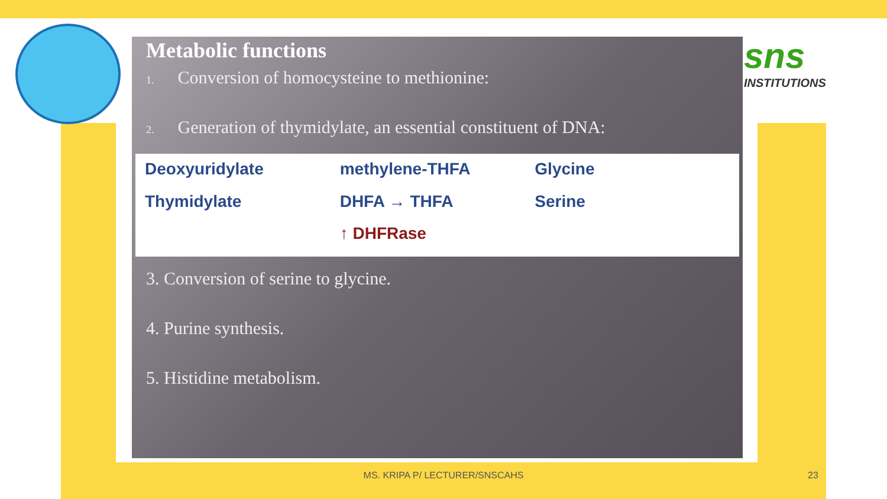sns
INSTITUTIONS
Metabolic functions
1. Conversion of homocysteine to methionine:
2. Generation of thymidylate, an essential constituent of DNA:
Deoxyuridylate methylene-THFA Glycine Thymidylate DHFA → THFA Serine ↑ DHFRase
3. Conversion of serine to glycine.
4. Purine synthesis.
5. Histidine metabolism.
MS. KRIPA P/ LECTURER/SNSCAHS 23